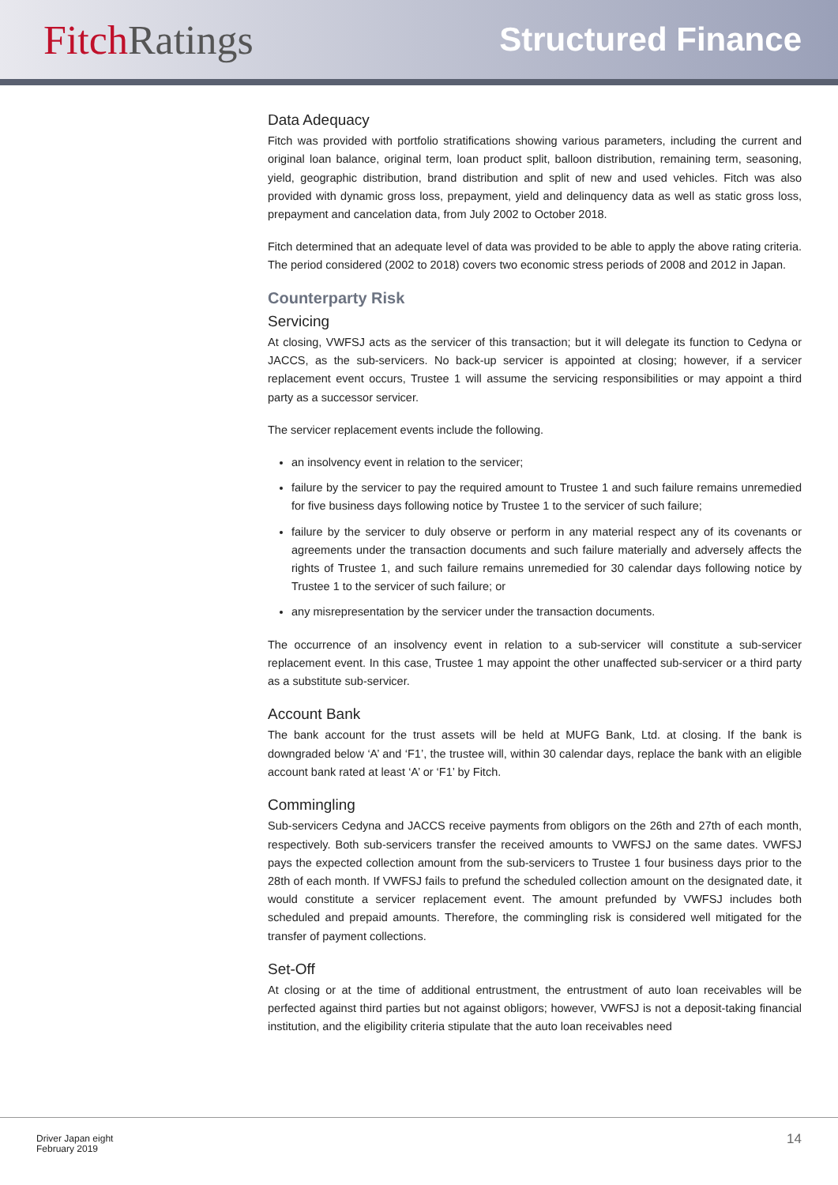Fitch Ratings
Structured Finance
Data Adequacy
Fitch was provided with portfolio stratifications showing various parameters, including the current and original loan balance, original term, loan product split, balloon distribution, remaining term, seasoning, yield, geographic distribution, brand distribution and split of new and used vehicles. Fitch was also provided with dynamic gross loss, prepayment, yield and delinquency data as well as static gross loss, prepayment and cancelation data, from July 2002 to October 2018.
Fitch determined that an adequate level of data was provided to be able to apply the above rating criteria. The period considered (2002 to 2018) covers two economic stress periods of 2008 and 2012 in Japan.
Counterparty Risk
Servicing
At closing, VWFSJ acts as the servicer of this transaction; but it will delegate its function to Cedyna or JACCS, as the sub-servicers. No back-up servicer is appointed at closing; however, if a servicer replacement event occurs, Trustee 1 will assume the servicing responsibilities or may appoint a third party as a successor servicer.
The servicer replacement events include the following.
an insolvency event in relation to the servicer;
failure by the servicer to pay the required amount to Trustee 1 and such failure remains unremedied for five business days following notice by Trustee 1 to the servicer of such failure;
failure by the servicer to duly observe or perform in any material respect any of its covenants or agreements under the transaction documents and such failure materially and adversely affects the rights of Trustee 1, and such failure remains unremedied for 30 calendar days following notice by Trustee 1 to the servicer of such failure; or
any misrepresentation by the servicer under the transaction documents.
The occurrence of an insolvency event in relation to a sub-servicer will constitute a sub-servicer replacement event. In this case, Trustee 1 may appoint the other unaffected sub-servicer or a third party as a substitute sub-servicer.
Account Bank
The bank account for the trust assets will be held at MUFG Bank, Ltd. at closing. If the bank is downgraded below ‘A’ and ‘F1’, the trustee will, within 30 calendar days, replace the bank with an eligible account bank rated at least ‘A’ or ‘F1’ by Fitch.
Commingling
Sub-servicers Cedyna and JACCS receive payments from obligors on the 26th and 27th of each month, respectively. Both sub-servicers transfer the received amounts to VWFSJ on the same dates. VWFSJ pays the expected collection amount from the sub-servicers to Trustee 1 four business days prior to the 28th of each month. If VWFSJ fails to prefund the scheduled collection amount on the designated date, it would constitute a servicer replacement event. The amount prefunded by VWFSJ includes both scheduled and prepaid amounts. Therefore, the commingling risk is considered well mitigated for the transfer of payment collections.
Set-Off
At closing or at the time of additional entrustment, the entrustment of auto loan receivables will be perfected against third parties but not against obligors; however, VWFSJ is not a deposit-taking financial institution, and the eligibility criteria stipulate that the auto loan receivables need
Driver Japan eight
February 2019
14